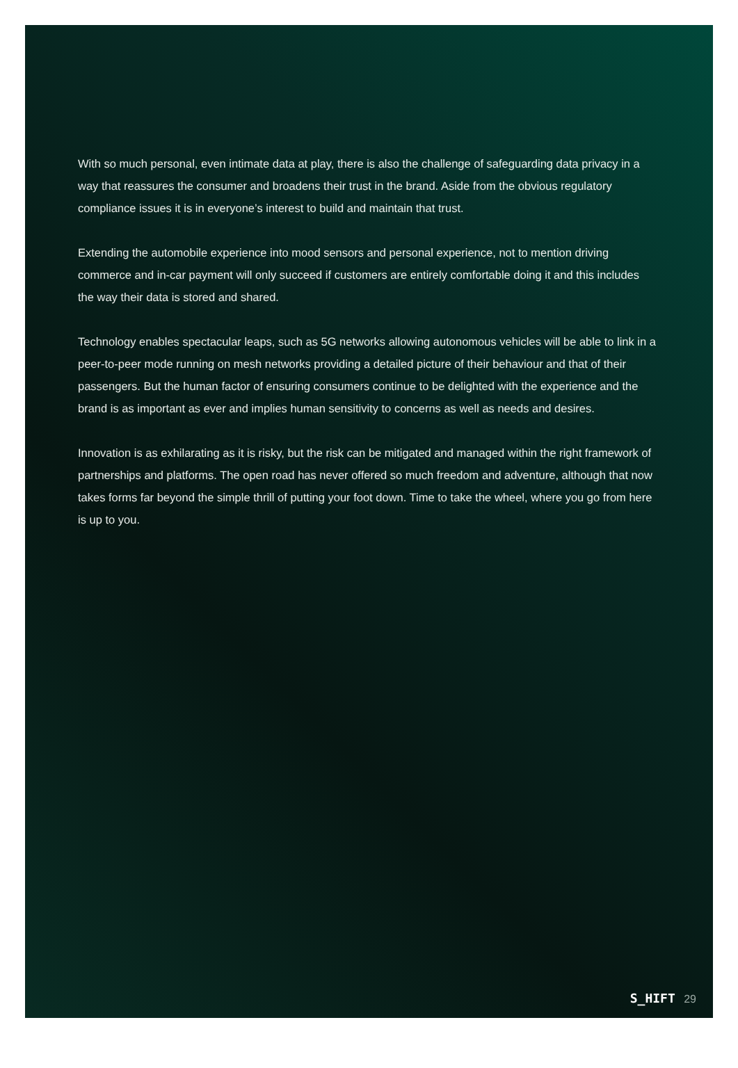With so much personal, even intimate data at play, there is also the challenge of safeguarding data privacy in a way that reassures the consumer and broadens their trust in the brand. Aside from the obvious regulatory compliance issues it is in everyone’s interest to build and maintain that trust.
Extending the automobile experience into mood sensors and personal experience, not to mention driv­ing commerce and in-car payment will only succeed if customers are entirely comfortable doing it and this includes the way their data is stored and shared.
Technology enables spectacular leaps, such as 5G networks allowing autonomous vehicles will be able to link in a peer-to-peer mode running on mesh networks providing a detailed picture of their behaviour and that of their passengers. But the human factor of ensuring consumers continue to be delighted with the experience and the brand is as important as ever and implies human sensitivity to concerns as well as needs and desires.
Innovation is as exhilarating as it is risky, but the risk can be mitigated and managed within the right framework of partnerships and platforms. The open road has never offered so much freedom and ad­venture, although that now takes forms far beyond the simple thrill of putting your foot down. Time to take the wheel, where you go from here is up to you.
S_HIFT 29